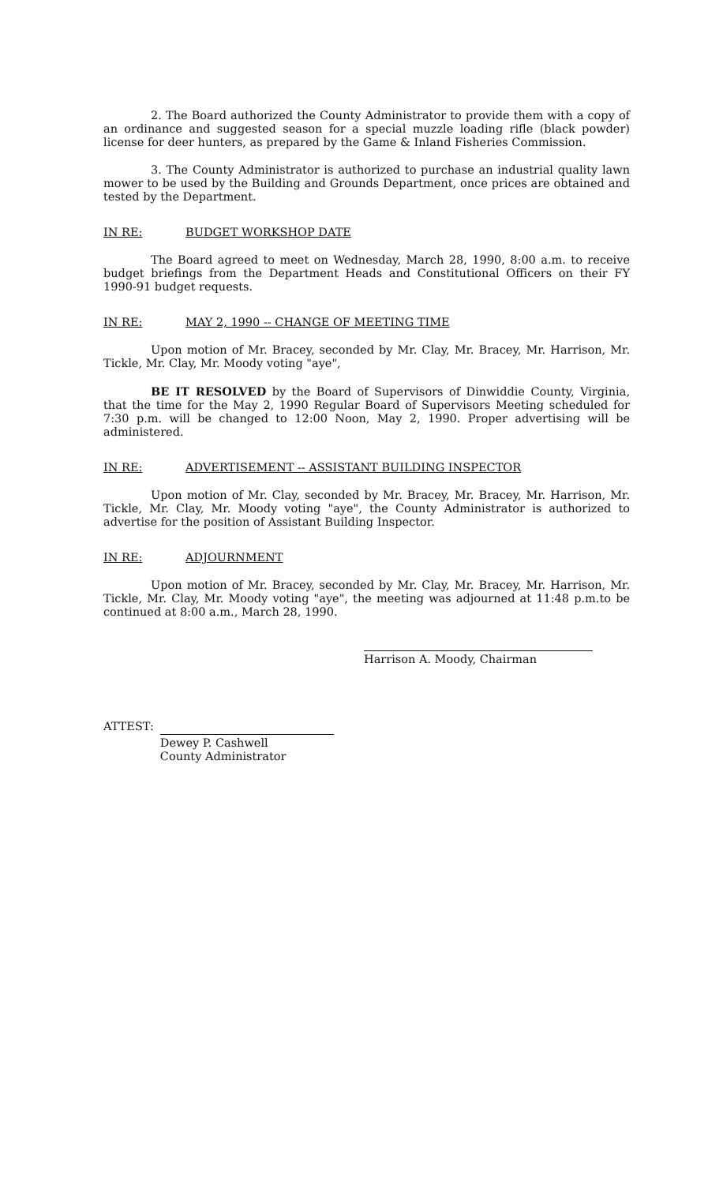2. The Board authorized the County Administrator to provide them with a copy of an ordinance and suggested season for a special muzzle loading rifle (black powder) license for deer hunters, as prepared by the Game & Inland Fisheries Commission.
3. The County Administrator is authorized to purchase an industrial quality lawn mower to be used by the Building and Grounds Department, once prices are obtained and tested by the Department.
IN RE: BUDGET WORKSHOP DATE
The Board agreed to meet on Wednesday, March 28, 1990, 8:00 a.m. to receive budget briefings from the Department Heads and Constitutional Officers on their FY 1990-91 budget requests.
IN RE: MAY 2, 1990 -- CHANGE OF MEETING TIME
Upon motion of Mr. Bracey, seconded by Mr. Clay, Mr. Bracey, Mr. Harrison, Mr. Tickle, Mr. Clay, Mr. Moody voting "aye",
BE IT RESOLVED by the Board of Supervisors of Dinwiddie County, Virginia, that the time for the May 2, 1990 Regular Board of Supervisors Meeting scheduled for 7:30 p.m. will be changed to 12:00 Noon, May 2, 1990. Proper advertising will be administered.
IN RE: ADVERTISEMENT -- ASSISTANT BUILDING INSPECTOR
Upon motion of Mr. Clay, seconded by Mr. Bracey, Mr. Bracey, Mr. Harrison, Mr. Tickle, Mr. Clay, Mr. Moody voting "aye", the County Administrator is authorized to advertise for the position of Assistant Building Inspector.
IN RE: ADJOURNMENT
Upon motion of Mr. Bracey, seconded by Mr. Clay, Mr. Bracey, Mr. Harrison, Mr. Tickle, Mr. Clay, Mr. Moody voting "aye", the meeting was adjourned at 11:48 p.m.to be continued at 8:00 a.m., March 28, 1990.
Harrison A. Moody, Chairman
ATTEST:
Dewey P. Cashwell
County Administrator